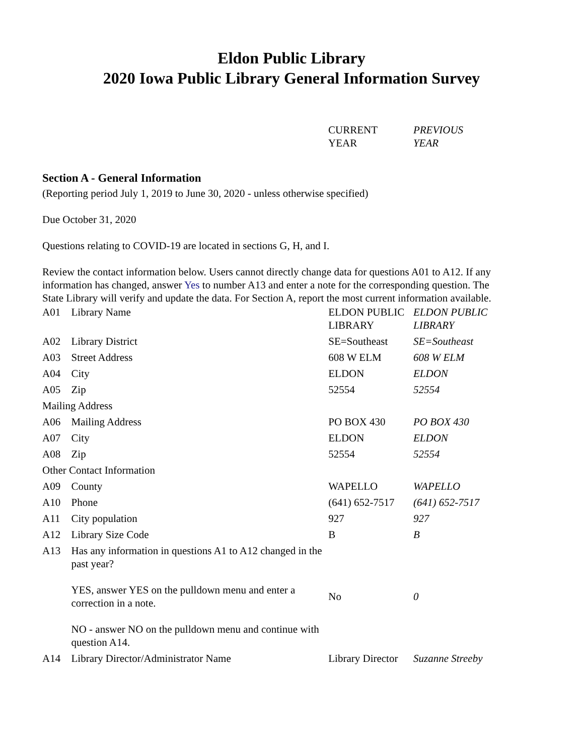Eldon Public Library
2020 Iowa Public Library General Information Survey
| | | CURRENT YEAR | PREVIOUS YEAR |
Section A - General Information
(Reporting period July 1, 2019 to June 30, 2020 - unless otherwise specified)
Due October 31, 2020
Questions relating to COVID-19 are located in sections G, H, and I.
Review the contact information below. Users cannot directly change data for questions A01 to A12. If any information has changed, answer Yes to number A13 and enter a note for the corresponding question. The State Library will verify and update the data. For Section A, report the most current information available.
| A01 | Library Name | ELDON PUBLIC LIBRARY | ELDON PUBLIC LIBRARY |
| A02 | Library District | SE=Southeast | SE=Southeast |
| A03 | Street Address | 608 W ELM | 608 W ELM |
| A04 | City | ELDON | ELDON |
| A05 | Zip | 52554 | 52554 |
| Mailing Address | | | |
| A06 | Mailing Address | PO BOX 430 | PO BOX 430 |
| A07 | City | ELDON | ELDON |
| A08 | Zip | 52554 | 52554 |
| Other Contact Information | | | |
| A09 | County | WAPELLO | WAPELLO |
| A10 | Phone | (641) 652-7517 | (641) 652-7517 |
| A11 | City population | 927 | 927 |
| A12 | Library Size Code | B | B |
| A13 | Has any information in questions A1 to A12 changed in the past year? YES, answer YES on the pulldown menu and enter a correction in a note. NO - answer NO on the pulldown menu and continue with question A14. | No | 0 |
| A14 | Library Director/Administrator Name | Library Director | Suzanne Streeby |